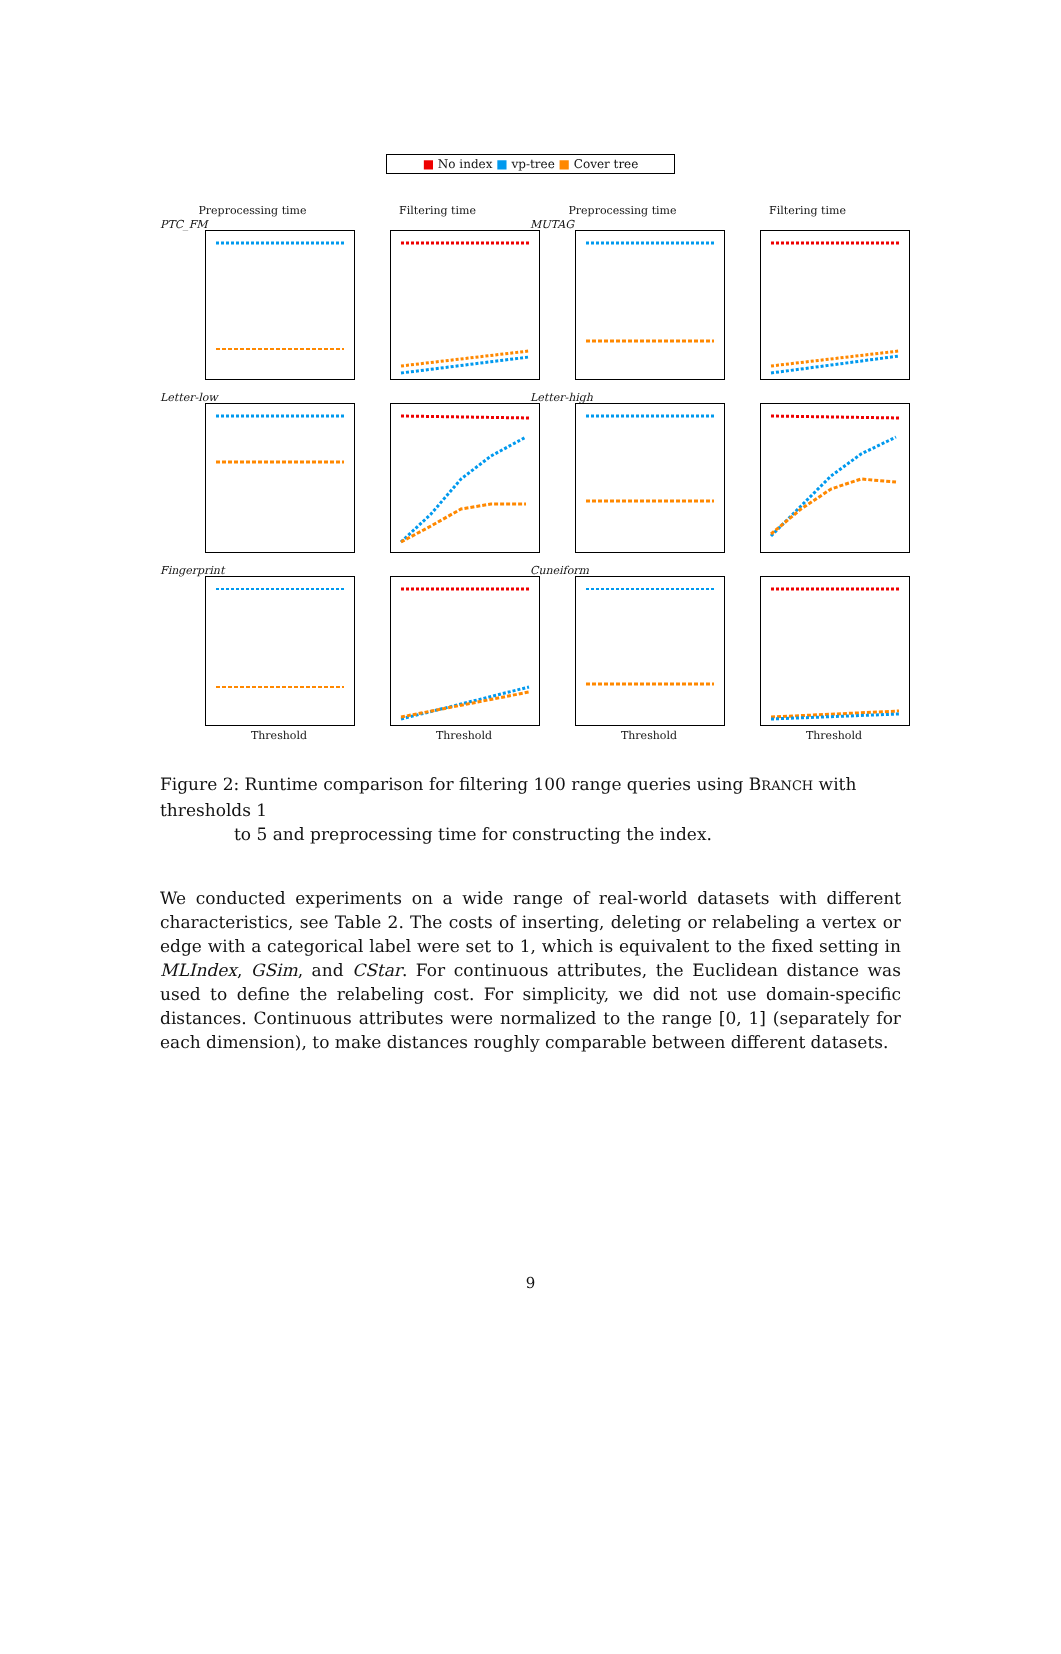■ No index ■ vp-tree ■ Cover tree
Preprocessing time
PTC_FM
Filtering time
Preprocessing time
MUTAG
Filtering time
Letter-low
Letter-high
Fingerprint
Threshold
Threshold
Cuneiform
Threshold
Threshold
Figure 2: Runtime comparison for filtering 100 range queries using BRANCH with thresholds 1
to 5 and preprocessing time for constructing the index.
We conducted experiments on a wide range of real-world datasets with different characteristics, see Table 2. The costs of inserting, deleting or relabeling a vertex or edge with a categorical label were set to 1, which is equivalent to the fixed setting in MLIndex, GSim, and CStar. For continuous attributes, the Euclidean distance was used to define the relabeling cost. For simplicity, we did not use domain-specific distances. Continuous attributes were normalized to the range [0, 1] (separately for each dimension), to make distances roughly comparable between different datasets.
9